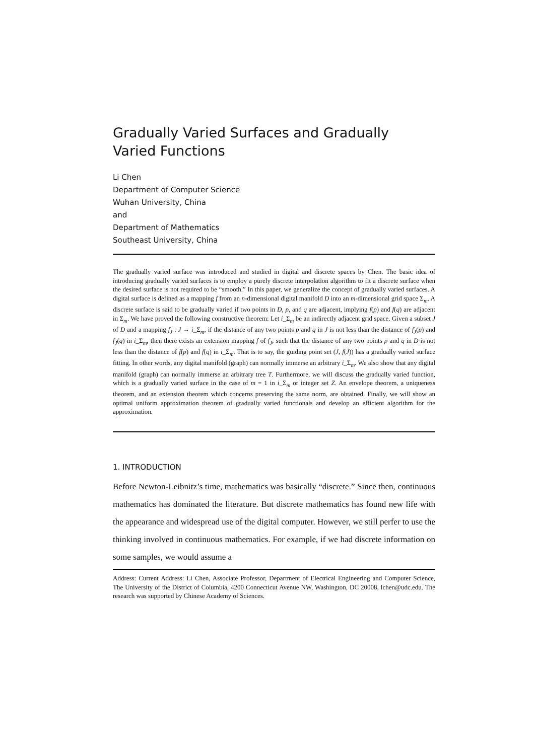Gradually Varied Surfaces and Gradually Varied Functions
Li Chen
Department of Computer Science
Wuhan University, China
and
Department of Mathematics
Southeast University, China
The gradually varied surface was introduced and studied in digital and discrete spaces by Chen. The basic idea of introducing gradually varied surfaces is to employ a purely discrete interpolation algorithm to fit a discrete surface when the desired surface is not required to be “smooth.” In this paper, we generalize the concept of gradually varied surfaces. A digital surface is defined as a mapping f from an n-dimensional digital manifold D into an m-dimensional grid space Σ<sub>m</sub>. A discrete surface is said to be gradually varied if two points in D, p, and q are adjacent, implying f(p) and f(q) are adjacent in Σ<sub>m</sub>. We have proved the following constructive theorem: Let i_Σ<sub>m</sub> be an indirectly adjacent grid space. Given a subset J of D and a mapping f<sub>J</sub> : J → i_Σ<sub>m</sub>, if the distance of any two points p and q in J is not less than the distance of f<sub>J</sub>(p) and f<sub>J</sub>(q) in i_Σ<sub>m</sub>, then there exists an extension mapping f of f<sub>J</sub>, such that the distance of any two points p and q in D is not less than the distance of f(p) and f(q) in i_Σ<sub>m</sub>. That is to say, the guiding point set (J, f(J)) has a gradually varied surface fitting. In other words, any digital manifold (graph) can normally immerse an arbitrary i_Σ<sub>m</sub>. We also show that any digital manifold (graph) can normally immerse an arbitrary tree T. Furthermore, we will discuss the gradually varied function, which is a gradually varied surface in the case of m = 1 in i_Σ<sub>m</sub> or integer set Z. An envelope theorem, a uniqueness theorem, and an extension theorem which concerns preserving the same norm, are obtained. Finally, we will show an optimal uniform approximation theorem of gradually varied functionals and develop an efficient algorithm for the approximation.
1. INTRODUCTION
Before Newton-Leibnitz’s time, mathematics was basically “discrete.” Since then, continuous mathematics has dominated the literature. But discrete mathematics has found new life with the appearance and widespread use of the digital computer. However, we still perfer to use the thinking involved in continuous mathematics. For example, if we had discrete information on some samples, we would assume a
Address: Current Address: Li Chen, Associate Professor, Department of Electrical Engineering and Computer Science, The University of the District of Columbia, 4200 Connecticut Avenue NW, Washington, DC 20008, lchen@udc.edu. The research was supported by Chinese Academy of Sciences.